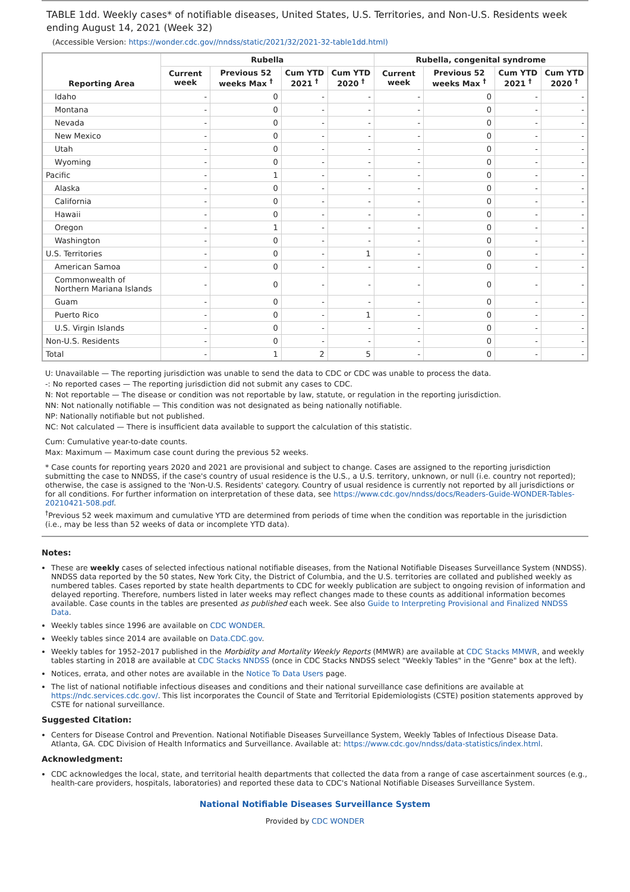TABLE 1dd. Weekly cases* of notifiable diseases, United States, U.S. Territories, and Non-U.S. Residents week ending August 14, 2021 (Week 32)
(Accessible Version: https://wonder.cdc.gov//nndss/static/2021/32/2021-32-table1dd.html)
| Reporting Area | Rubella | | | | Rubella, congenital syndrome | | | |
| --- | --- | --- | --- | --- | --- | --- | --- | --- |
| | Current week | Previous 52 weeks Max <sup>†</sup> | Cum YTD 2021 <sup>†</sup> | Cum YTD 2020 <sup>†</sup> | Current week | Previous 52 weeks Max <sup>†</sup> | Cum YTD 2021 <sup>†</sup> | Cum YTD 2020 <sup>†</sup> |
| Idaho | - | 0 | - | - | - | 0 | - | - |
| Montana | - | 0 | - | - | - | 0 | - | - |
| Nevada | - | 0 | - | - | - | 0 | - | - |
| New Mexico | - | 0 | - | - | - | 0 | - | - |
| Utah | - | 0 | - | - | - | 0 | - | - |
| Wyoming | - | 0 | - | - | - | 0 | - | - |
| Pacific | - | 1 | - | - | - | 0 | - | - |
| Alaska | - | 0 | - | - | - | 0 | - | - |
| California | - | 0 | - | - | - | 0 | - | - |
| Hawaii | - | 0 | - | - | - | 0 | - | - |
| Oregon | - | 1 | - | - | - | 0 | - | - |
| Washington | - | 0 | - | - | - | 0 | - | - |
| U.S. Territories | - | 0 | - | 1 | - | 0 | - | - |
| American Samoa | - | 0 | - | - | - | 0 | - | - |
| Commonwealth of Northern Mariana Islands | - | 0 | - | - | - | 0 | - | - |
| Guam | - | 0 | - | - | - | 0 | - | - |
| Puerto Rico | - | 0 | - | 1 | - | 0 | - | - |
| U.S. Virgin Islands | - | 0 | - | - | - | 0 | - | - |
| Non-U.S. Residents | - | 0 | - | - | - | 0 | - | - |
| Total | - | 1 | 2 | 5 | - | 0 | - | - |
U: Unavailable — The reporting jurisdiction was unable to send the data to CDC or CDC was unable to process the data.
-: No reported cases — The reporting jurisdiction did not submit any cases to CDC.
N: Not reportable — The disease or condition was not reportable by law, statute, or regulation in the reporting jurisdiction.
NN: Not nationally notifiable — This condition was not designated as being nationally notifiable.
NP: Nationally notifiable but not published.
NC: Not calculated — There is insufficient data available to support the calculation of this statistic.
Cum: Cumulative year-to-date counts.
Max: Maximum — Maximum case count during the previous 52 weeks.
* Case counts for reporting years 2020 and 2021 are provisional and subject to change. Cases are assigned to the reporting jurisdiction submitting the case to NNDSS, if the case's country of usual residence is the U.S., a U.S. territory, unknown, or null (i.e. country not reported); otherwise, the case is assigned to the 'Non-U.S. Residents' category. Country of usual residence is currently not reported by all jurisdictions or for all conditions. For further information on interpretation of these data, see https://www.cdc.gov/nndss/docs/Readers-Guide-WONDER-Tables-20210421-508.pdf.
<sup>†</sup> Previous 52 week maximum and cumulative YTD are determined from periods of time when the condition was reportable in the jurisdiction (i.e., may be less than 52 weeks of data or incomplete YTD data).
Notes:
These are weekly cases of selected infectious national notifiable diseases, from the National Notifiable Diseases Surveillance System (NNDSS). NNDSS data reported by the 50 states, New York City, the District of Columbia, and the U.S. territories are collated and published weekly as numbered tables. Cases reported by state health departments to CDC for weekly publication are subject to ongoing revision of information and delayed reporting. Therefore, numbers listed in later weeks may reflect changes made to these counts as additional information becomes available. Case counts in the tables are presented as published each week. See also Guide to Interpreting Provisional and Finalized NNDSS Data.
Weekly tables since 1996 are available on CDC WONDER.
Weekly tables since 2014 are available on Data.CDC.gov.
Weekly tables for 1952–2017 published in the Morbidity and Mortality Weekly Reports (MMWR) are available at CDC Stacks MMWR, and weekly tables starting in 2018 are available at CDC Stacks NNDSS (once in CDC Stacks NNDSS select "Weekly Tables" in the "Genre" box at the left).
Notices, errata, and other notes are available in the Notice To Data Users page.
The list of national notifiable infectious diseases and conditions and their national surveillance case definitions are available at https://ndc.services.cdc.gov/. This list incorporates the Council of State and Territorial Epidemiologists (CSTE) position statements approved by CSTE for national surveillance.
Suggested Citation:
Centers for Disease Control and Prevention. National Notifiable Diseases Surveillance System, Weekly Tables of Infectious Disease Data. Atlanta, GA. CDC Division of Health Informatics and Surveillance. Available at: https://www.cdc.gov/nndss/data-statistics/index.html.
Acknowledgment:
CDC acknowledges the local, state, and territorial health departments that collected the data from a range of case ascertainment sources (e.g., health-care providers, hospitals, laboratories) and reported these data to CDC's National Notifiable Diseases Surveillance System.
National Notifiable Diseases Surveillance System
Provided by CDC WONDER